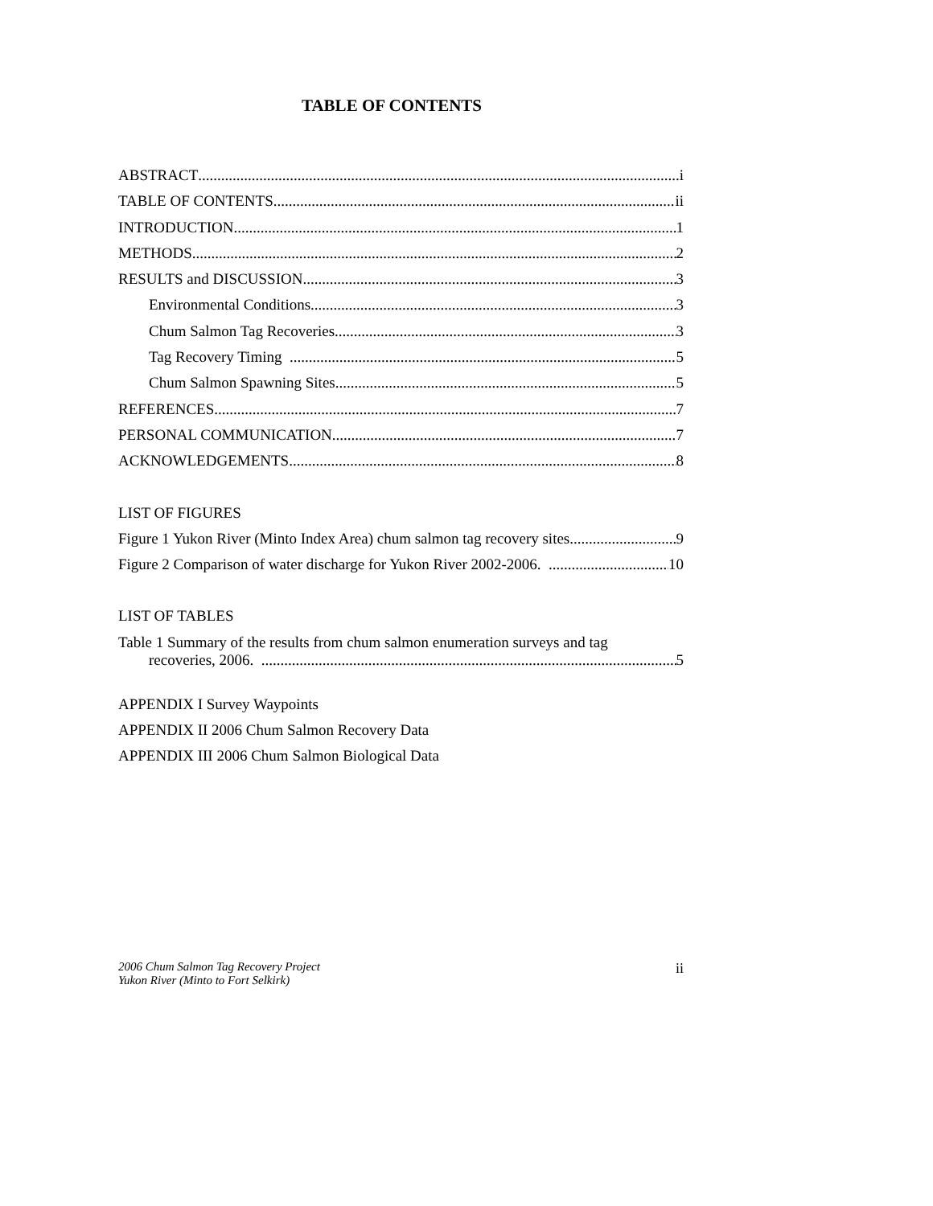TABLE OF CONTENTS
ABSTRACT i
TABLE OF CONTENTS ii
INTRODUCTION 1
METHODS 2
RESULTS and DISCUSSION 3
Environmental Conditions 3
Chum Salmon Tag Recoveries 3
Tag Recovery Timing 5
Chum Salmon Spawning Sites 5
REFERENCES 7
PERSONAL COMMUNICATION 7
ACKNOWLEDGEMENTS 8
LIST OF FIGURES
Figure 1 Yukon River (Minto Index Area) chum salmon tag recovery sites 9
Figure 2 Comparison of water discharge for Yukon River 2002-2006. 10
LIST OF TABLES
Table 1 Summary of the results from chum salmon enumeration surveys and tag
recoveries, 2006. 5
APPENDIX I Survey Waypoints
APPENDIX II 2006 Chum Salmon Recovery Data
APPENDIX III 2006 Chum Salmon Biological Data
2006 Chum Salmon Tag Recovery Project
Yukon River (Minto to Fort Selkirk)
ii